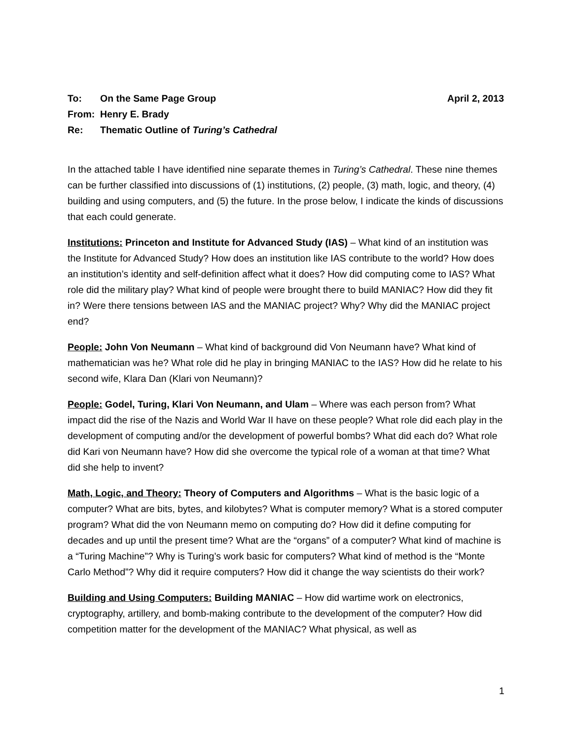To: On the Same Page Group April 2, 2013
From: Henry E. Brady
Re: Thematic Outline of Turing’s Cathedral
In the attached table I have identified nine separate themes in Turing’s Cathedral. These nine themes can be further classified into discussions of (1) institutions, (2) people, (3) math, logic, and theory, (4) building and using computers, and (5) the future. In the prose below, I indicate the kinds of discussions that each could generate.
Institutions: Princeton and Institute for Advanced Study (IAS) – What kind of an institution was the Institute for Advanced Study? How does an institution like IAS contribute to the world? How does an institution’s identity and self-definition affect what it does? How did computing come to IAS? What role did the military play? What kind of people were brought there to build MANIAC? How did they fit in? Were there tensions between IAS and the MANIAC project? Why? Why did the MANIAC project end?
People: John Von Neumann – What kind of background did Von Neumann have? What kind of mathematician was he? What role did he play in bringing MANIAC to the IAS? How did he relate to his second wife, Klara Dan (Klari von Neumann)?
People: Godel, Turing, Klari Von Neumann, and Ulam – Where was each person from? What impact did the rise of the Nazis and World War II have on these people? What role did each play in the development of computing and/or the development of powerful bombs? What did each do? What role did Kari von Neumann have? How did she overcome the typical role of a woman at that time? What did she help to invent?
Math, Logic, and Theory: Theory of Computers and Algorithms – What is the basic logic of a computer? What are bits, bytes, and kilobytes? What is computer memory? What is a stored computer program? What did the von Neumann memo on computing do? How did it define computing for decades and up until the present time? What are the “organs” of a computer? What kind of machine is a “Turing Machine”? Why is Turing’s work basic for computers? What kind of method is the “Monte Carlo Method”? Why did it require computers? How did it change the way scientists do their work?
Building and Using Computers: Building MANIAC – How did wartime work on electronics, cryptography, artillery, and bomb-making contribute to the development of the computer? How did competition matter for the development of the MANIAC? What physical, as well as
1